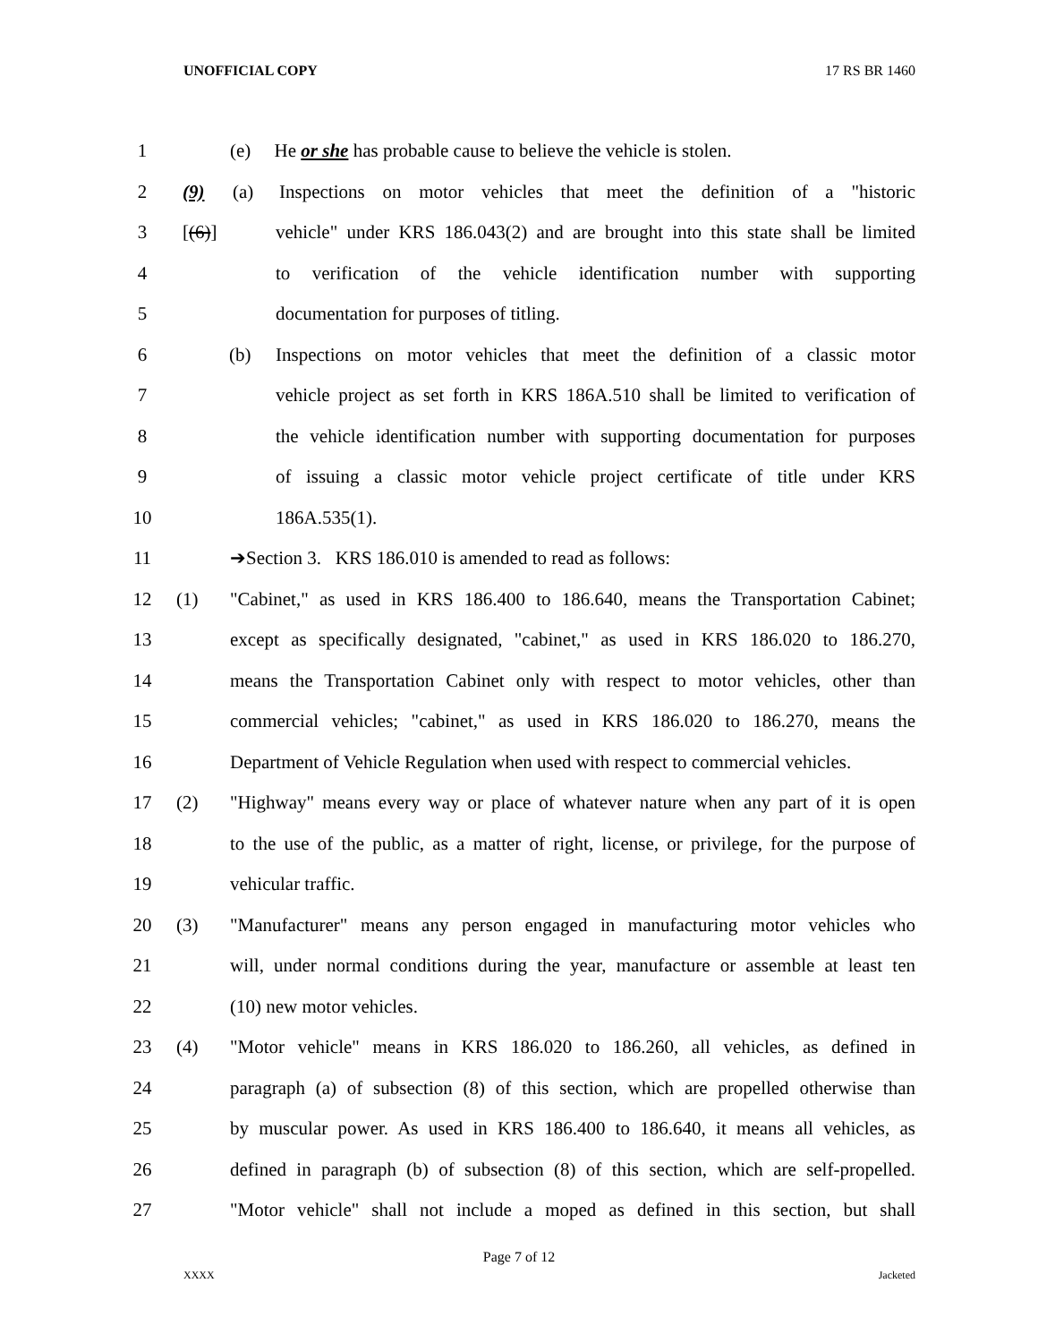UNOFFICIAL COPY 17 RS BR 1460
1 (e) He or she has probable cause to believe the vehicle is stolen.
2 (9)[(6)] (a) Inspections on motor vehicles that meet the definition of a "historic
3 vehicle" under KRS 186.043(2) and are brought into this state shall be limited
4 to verification of the vehicle identification number with supporting
5 documentation for purposes of titling.
6 (b) Inspections on motor vehicles that meet the definition of a classic motor
7 vehicle project as set forth in KRS 186A.510 shall be limited to verification of
8 the vehicle identification number with supporting documentation for purposes
9 of issuing a classic motor vehicle project certificate of title under KRS
10 186A.535(1).
11 ➔Section 3. KRS 186.010 is amended to read as follows:
12 (1) "Cabinet," as used in KRS 186.400 to 186.640, means the Transportation Cabinet;
13 except as specifically designated, "cabinet," as used in KRS 186.020 to 186.270,
14 means the Transportation Cabinet only with respect to motor vehicles, other than
15 commercial vehicles; "cabinet," as used in KRS 186.020 to 186.270, means the
16 Department of Vehicle Regulation when used with respect to commercial vehicles.
17 (2) "Highway" means every way or place of whatever nature when any part of it is open
18 to the use of the public, as a matter of right, license, or privilege, for the purpose of
19 vehicular traffic.
20 (3) "Manufacturer" means any person engaged in manufacturing motor vehicles who
21 will, under normal conditions during the year, manufacture or assemble at least ten
22 (10) new motor vehicles.
23 (4) "Motor vehicle" means in KRS 186.020 to 186.260, all vehicles, as defined in
24 paragraph (a) of subsection (8) of this section, which are propelled otherwise than
25 by muscular power. As used in KRS 186.400 to 186.640, it means all vehicles, as
26 defined in paragraph (b) of subsection (8) of this section, which are self-propelled.
27 "Motor vehicle" shall not include a moped as defined in this section, but shall
Page 7 of 12
XXXX Jacketed